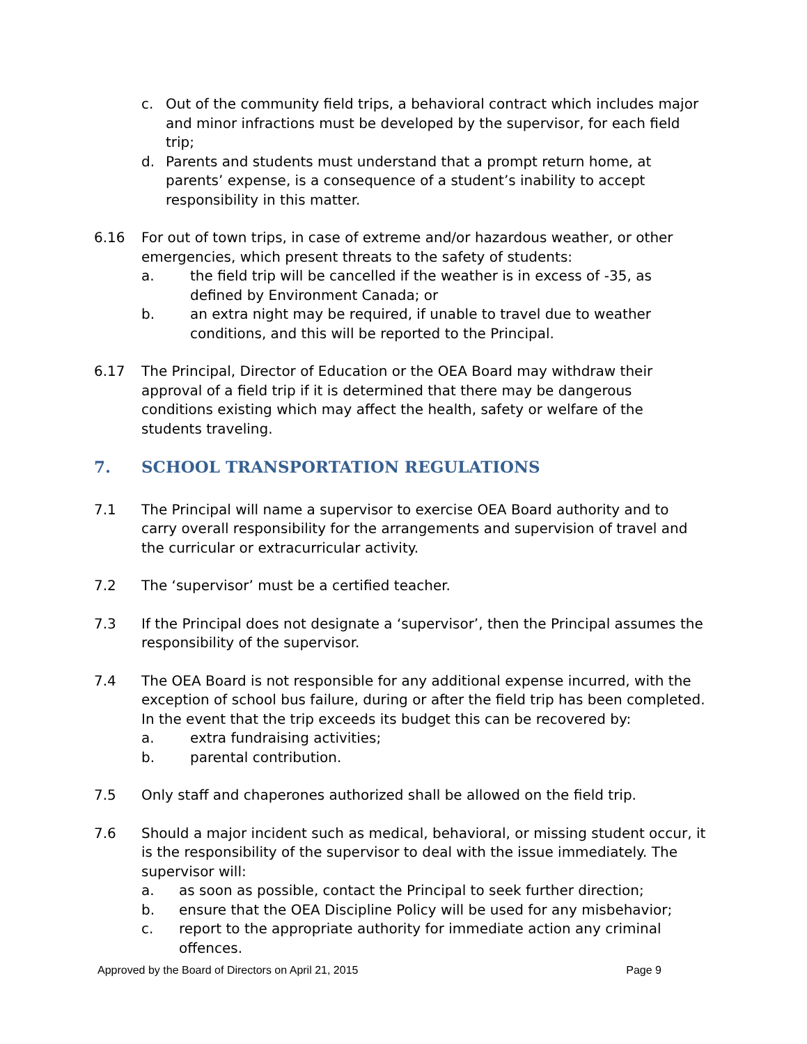c. Out of the community field trips, a behavioral contract which includes major and minor infractions must be developed by the supervisor, for each field trip;
d. Parents and students must understand that a prompt return home, at parents’ expense, is a consequence of a student’s inability to accept responsibility in this matter.
6.16 For out of town trips, in case of extreme and/or hazardous weather, or other emergencies, which present threats to the safety of students:
a. the field trip will be cancelled if the weather is in excess of -35, as defined by Environment Canada; or
b. an extra night may be required, if unable to travel due to weather conditions, and this will be reported to the Principal.
6.17 The Principal, Director of Education or the OEA Board may withdraw their approval of a field trip if it is determined that there may be dangerous conditions existing which may affect the health, safety or welfare of the students traveling.
7. SCHOOL TRANSPORTATION REGULATIONS
7.1 The Principal will name a supervisor to exercise OEA Board authority and to carry overall responsibility for the arrangements and supervision of travel and the curricular or extracurricular activity.
7.2 The ‘supervisor’ must be a certified teacher.
7.3 If the Principal does not designate a ‘supervisor’, then the Principal assumes the responsibility of the supervisor.
7.4 The OEA Board is not responsible for any additional expense incurred, with the exception of school bus failure, during or after the field trip has been completed. In the event that the trip exceeds its budget this can be recovered by:
a. extra fundraising activities;
b. parental contribution.
7.5 Only staff and chaperones authorized shall be allowed on the field trip.
7.6 Should a major incident such as medical, behavioral, or missing student occur, it is the responsibility of the supervisor to deal with the issue immediately. The supervisor will:
a. as soon as possible, contact the Principal to seek further direction;
b. ensure that the OEA Discipline Policy will be used for any misbehavior;
c. report to the appropriate authority for immediate action any criminal offences.
Approved by the Board of Directors on April 21, 2015 Page 9